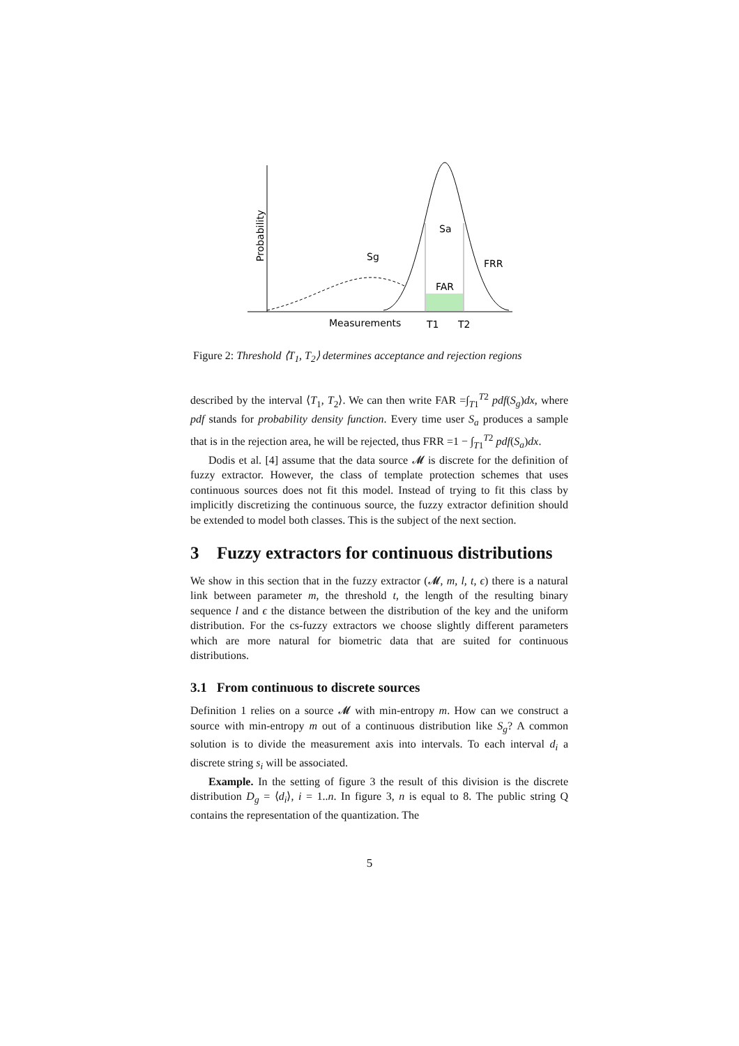Probability
Sa
Sg
FRR
FAR
Measurements
T1
T2
Figure 2: Threshold ⟨T<sub>1</sub>, T<sub>2</sub>⟩ determines acceptance and rejection regions
described by the interval ⟨T<sub>1</sub>, T<sub>2</sub>⟩. We can then write FAR =∫<sub>T1</sub><sup>T2</sup> pdf(S<sub>g</sub>)dx, where pdf stands for probability density function. Every time user S<sub>a</sub> produces a sample that is in the rejection area, he will be rejected, thus FRR =1 − ∫<sub>T1</sub><sup>T2</sup> pdf(S<sub>a</sub>)dx.
Dodis et al. [4] assume that the data source 𝓜 is discrete for the definition of fuzzy extractor. However, the class of template protection schemes that uses continuous sources does not fit this model. Instead of trying to fit this class by implicitly discretizing the continuous source, the fuzzy extractor definition should be extended to model both classes. This is the subject of the next section.
3 Fuzzy extractors for continuous distributions
We show in this section that in the fuzzy extractor (𝓜, m, l, t, ϵ) there is a natural link between parameter m, the threshold t, the length of the resulting binary sequence l and ϵ the distance between the distribution of the key and the uniform distribution. For the cs-fuzzy extractors we choose slightly different parameters which are more natural for biometric data that are suited for continuous distributions.
3.1 From continuous to discrete sources
Definition 1 relies on a source 𝓜 with min-entropy m. How can we construct a source with min-entropy m out of a continuous distribution like S<sub>g</sub>? A common solution is to divide the measurement axis into intervals. To each interval d<sub>i</sub> a discrete string s<sub>i</sub> will be associated.
Example. In the setting of figure 3 the result of this division is the discrete distribution D<sub>g</sub> = ⟨d<sub>i</sub>⟩, i = 1..n. In figure 3, n is equal to 8. The public string Q contains the representation of the quantization. The
5